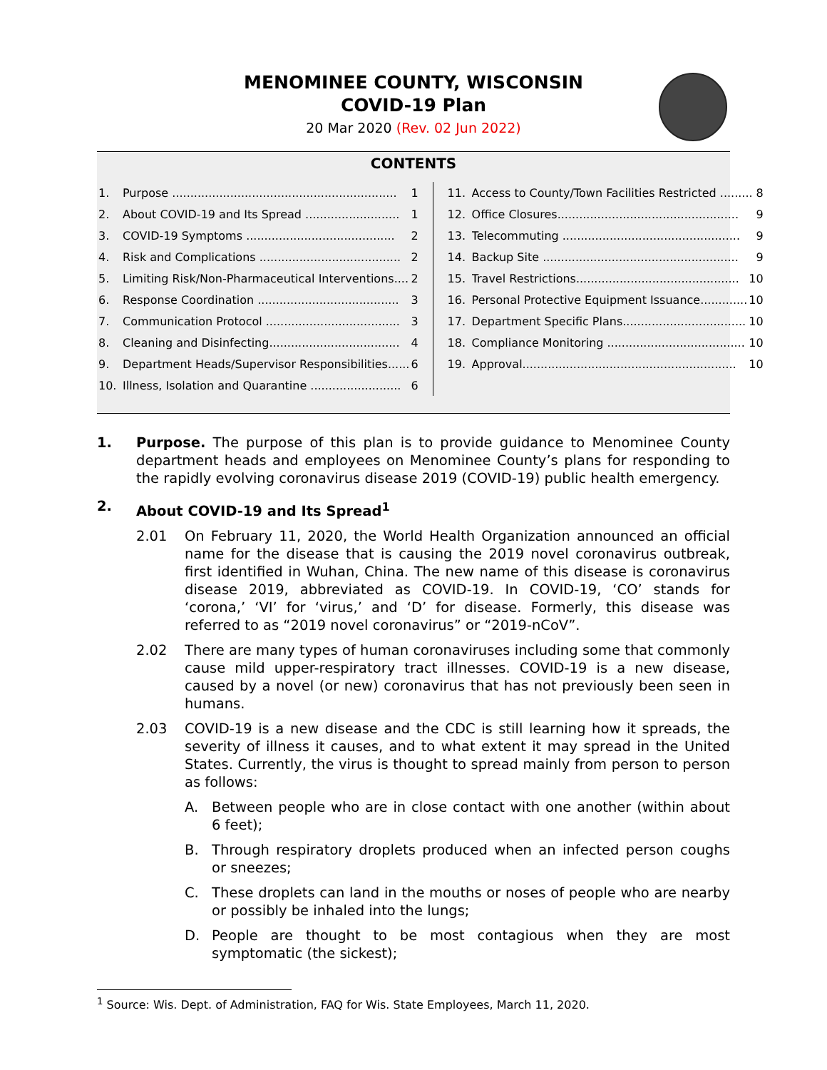MENOMINEE COUNTY, WISCONSIN
COVID-19 Plan
20 Mar 2020 (Rev. 02 Jun 2022)
CONTENTS
1. Purpose .............................................................. 1
2. About COVID-19 and Its Spread .......................... 1
3. COVID-19 Symptoms ......................................... 2
4. Risk and Complications ....................................... 2
5. Limiting Risk/Non-Pharmaceutical Interventions.... 2
6. Response Coordination ....................................... 3
7. Communication Protocol ..................................... 3
8. Cleaning and Disinfecting.................................... 4
9. Department Heads/Supervisor Responsibilities...... 6
10. Illness, Isolation and Quarantine ......................... 6
11. Access to County/Town Facilities Restricted ......... 8
12. Office Closures.................................................. 9
13. Telecommuting ................................................. 9
14. Backup Site ...................................................... 9
15. Travel Restrictions............................................. 10
16. Personal Protective Equipment Issuance............. 10
17. Department Specific Plans.................................. 10
18. Compliance Monitoring ...................................... 10
19. Approval........................................................... 10
1. Purpose. The purpose of this plan is to provide guidance to Menominee County department heads and employees on Menominee County’s plans for responding to the rapidly evolving coronavirus disease 2019 (COVID-19) public health emergency.
2. About COVID-19 and Its Spread<sup>1</sup>
2.01 On February 11, 2020, the World Health Organization announced an official name for the disease that is causing the 2019 novel coronavirus outbreak, first identified in Wuhan, China. The new name of this disease is coronavirus disease 2019, abbreviated as COVID-19. In COVID-19, ‘CO’ stands for ‘corona,’ ‘VI’ for ‘virus,’ and ‘D’ for disease. Formerly, this disease was referred to as “2019 novel coronavirus” or “2019-nCoV”.
2.02 There are many types of human coronaviruses including some that commonly cause mild upper-respiratory tract illnesses. COVID-19 is a new disease, caused by a novel (or new) coronavirus that has not previously been seen in humans.
2.03 COVID-19 is a new disease and the CDC is still learning how it spreads, the severity of illness it causes, and to what extent it may spread in the United States. Currently, the virus is thought to spread mainly from person to person as follows:
A. Between people who are in close contact with one another (within about 6 feet);
B. Through respiratory droplets produced when an infected person coughs or sneezes;
C. These droplets can land in the mouths or noses of people who are nearby or possibly be inhaled into the lungs;
D. People are thought to be most contagious when they are most symptomatic (the sickest);
<sup>1</sup> Source: Wis. Dept. of Administration, FAQ for Wis. State Employees, March 11, 2020.